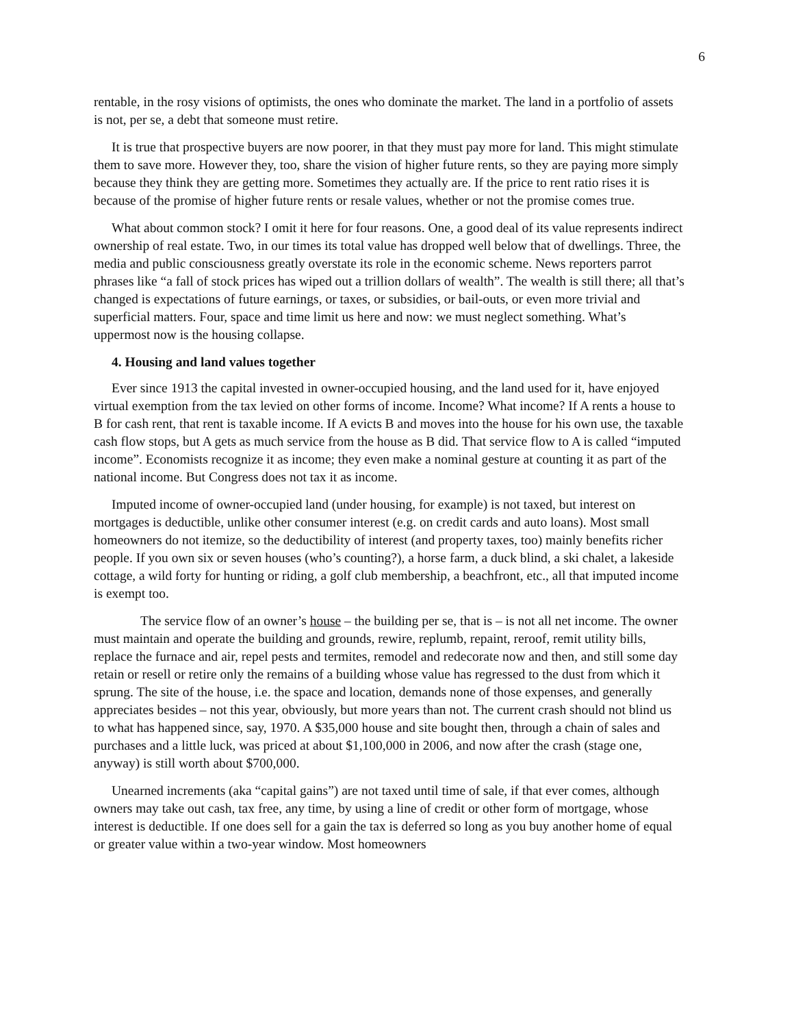6
rentable, in the rosy visions of optimists, the ones who dominate the market. The land in a portfolio of assets is not, per se, a debt that someone must retire.
It is true that prospective buyers are now poorer, in that they must pay more for land. This might stimulate them to save more. However they, too, share the vision of higher future rents, so they are paying more simply because they think they are getting more. Sometimes they actually are. If the price to rent ratio rises it is because of the promise of higher future rents or resale values, whether or not the promise comes true.
What about common stock? I omit it here for four reasons. One, a good deal of its value represents indirect ownership of real estate. Two, in our times its total value has dropped well below that of dwellings. Three, the media and public consciousness greatly overstate its role in the economic scheme. News reporters parrot phrases like “a fall of stock prices has wiped out a trillion dollars of wealth”. The wealth is still there; all that’s changed is expectations of future earnings, or taxes, or subsidies, or bail-outs, or even more trivial and superficial matters. Four, space and time limit us here and now: we must neglect something. What’s uppermost now is the housing collapse.
4. Housing and land values together
Ever since 1913 the capital invested in owner-occupied housing, and the land used for it, have enjoyed virtual exemption from the tax levied on other forms of income. Income? What income? If A rents a house to B for cash rent, that rent is taxable income. If A evicts B and moves into the house for his own use, the taxable cash flow stops, but A gets as much service from the house as B did. That service flow to A is called “imputed income”. Economists recognize it as income; they even make a nominal gesture at counting it as part of the national income. But Congress does not tax it as income.
Imputed income of owner-occupied land (under housing, for example) is not taxed, but interest on mortgages is deductible, unlike other consumer interest (e.g. on credit cards and auto loans). Most small homeowners do not itemize, so the deductibility of interest (and property taxes, too) mainly benefits richer people. If you own six or seven houses (who’s counting?), a horse farm, a duck blind, a ski chalet, a lakeside cottage, a wild forty for hunting or riding, a golf club membership, a beachfront, etc., all that imputed income is exempt too.
The service flow of an owner’s house – the building per se, that is – is not all net income. The owner must maintain and operate the building and grounds, rewire, replumb, repaint, reroof, remit utility bills, replace the furnace and air, repel pests and termites, remodel and redecorate now and then, and still some day retain or resell or retire only the remains of a building whose value has regressed to the dust from which it sprung. The site of the house, i.e. the space and location, demands none of those expenses, and generally appreciates besides – not this year, obviously, but more years than not. The current crash should not blind us to what has happened since, say, 1970. A $35,000 house and site bought then, through a chain of sales and purchases and a little luck, was priced at about $1,100,000 in 2006, and now after the crash (stage one, anyway) is still worth about $700,000.
Unearned increments (aka “capital gains”) are not taxed until time of sale, if that ever comes, although owners may take out cash, tax free, any time, by using a line of credit or other form of mortgage, whose interest is deductible. If one does sell for a gain the tax is deferred so long as you buy another home of equal or greater value within a two-year window. Most homeowners